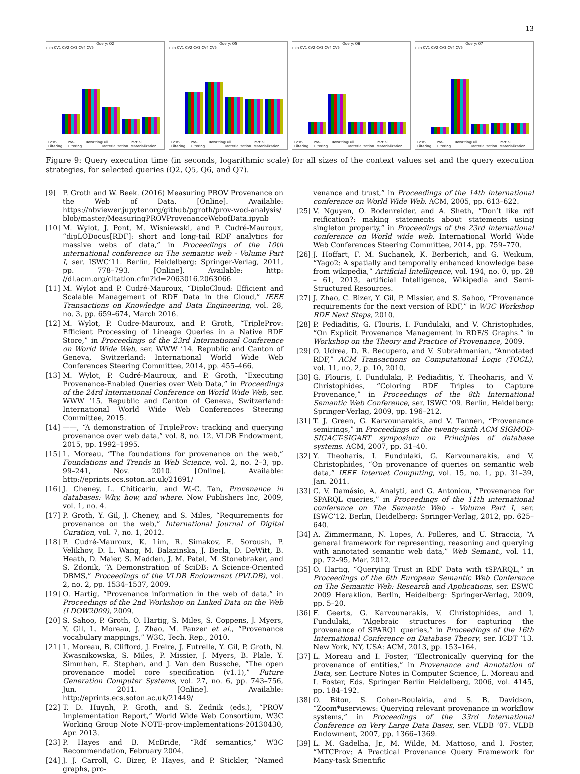13
Query: Q2
min CV1 CV2 CV3 CV4 CV5
Post-Filtering Pre-Filtering Rewriting Full Materialization Partial Materialization
Query: Q5
min CV1 CV2 CV3 CV4 CV5
Post-Filtering Pre-Filtering Rewriting Full Materialization Partial Materialization
Query: Q6
min CV1 CV2 CV3 CV4 CV5
Post-Filtering Pre-Filtering Rewriting Full Materialization Partial Materialization
Query: Q7
min CV1 CV2 CV3 CV4 CV5
Post-Filtering Pre-Filtering Rewriting Full Materialization Partial Materialization
Figure 9: Query execution time (in seconds, logarithmic scale) for all sizes of the context values set and the query execution strategies, for selected queries (Q2, Q5, Q6, and Q7).
[9] P. Groth and W. Beek. (2016) Measuring PROV Provenance on the Web of Data. [Online]. Available: https://nbviewer.jupyter.org/github/pgroth/prov-wod-analysis/ blob/master/MeasuringPROVProvenanceWebofData.ipynb
[10] M. Wylot, J. Pont, M. Wisniewski, and P. Cudré-Mauroux, “dipLODocus[RDF]: short and long-tail RDF analytics for massive webs of data,” in Proceedings of the 10th international conference on The semantic web - Volume Part I, ser. ISWC’11. Berlin, Heidelberg: Springer-Verlag, 2011, pp. 778–793. [Online]. Available: http: //dl.acm.org/citation.cfm?id=2063016.2063066
[11] M. Wylot and P. Cudré-Mauroux, “DiploCloud: Efficient and Scalable Management of RDF Data in the Cloud,” IEEE Transactions on Knowledge and Data Engineering, vol. 28, no. 3, pp. 659–674, March 2016.
[12] M. Wylot, P. Cudre-Mauroux, and P. Groth, “TripleProv: Efficient Processing of Lineage Queries in a Native RDF Store,” in Proceedings of the 23rd International Conference on World Wide Web, ser. WWW ’14. Republic and Canton of Geneva, Switzerland: International World Wide Web Conferences Steering Committee, 2014, pp. 455–466.
[13] M. Wylot, P. Cudré-Mauroux, and P. Groth, “Executing Provenance-Enabled Queries over Web Data,” in Proceedings of the 24rd International Conference on World Wide Web, ser. WWW ’15. Republic and Canton of Geneva, Switzerland: International World Wide Web Conferences Steering Committee, 2015.
[14] ——, “A demonstration of TripleProv: tracking and querying provenance over web data,” vol. 8, no. 12. VLDB Endowment, 2015, pp. 1992–1995.
[15] L. Moreau, “The foundations for provenance on the web,” Foundations and Trends in Web Science, vol. 2, no. 2–3, pp. 99–241, Nov. 2010. [Online]. Available: http://eprints.ecs.soton.ac.uk/21691/
[16] J. Cheney, L. Chiticariu, and W.-C. Tan, Provenance in databases: Why, how, and where. Now Publishers Inc, 2009, vol. 1, no. 4.
[17] P. Groth, Y. Gil, J. Cheney, and S. Miles, “Requirements for provenance on the web,” International Journal of Digital Curation, vol. 7, no. 1, 2012.
[18] P. Cudré-Mauroux, K. Lim, R. Simakov, E. Soroush, P. Velikhov, D. L. Wang, M. Balazinska, J. Becla, D. DeWitt, B. Heath, D. Maier, S. Madden, J. M. Patel, M. Stonebraker, and S. Zdonik, “A Demonstration of SciDB: A Science-Oriented DBMS,” Proceedings of the VLDB Endowment (PVLDB), vol. 2, no. 2, pp. 1534–1537, 2009.
[19] O. Hartig, “Provenance information in the web of data,” in Proceedings of the 2nd Workshop on Linked Data on the Web (LDOW2009), 2009.
[20] S. Sahoo, P. Groth, O. Hartig, S. Miles, S. Coppens, J. Myers, Y. Gil, L. Moreau, J. Zhao, M. Panzer et al., “Provenance vocabulary mappings,” W3C, Tech. Rep., 2010.
[21] L. Moreau, B. Clifford, J. Freire, J. Futrelle, Y. Gil, P. Groth, N. Kwasnikowska, S. Miles, P. Missier, J. Myers, B. Plale, Y. Simmhan, E. Stephan, and J. Van den Bussche, “The open provenance model core specification (v1.1),” Future Generation Computer Systems, vol. 27, no. 6, pp. 743–756, Jun. 2011. [Online]. Available: http://eprints.ecs.soton.ac.uk/21449/
[22] T. D. Huynh, P. Groth, and S. Zednik (eds.), “PROV Implementation Report,” World Wide Web Consortium, W3C Working Group Note NOTE-prov-implementations-20130430, Apr. 2013.
[23] P. Hayes and B. McBride, “Rdf semantics,” W3C Recommendation, February 2004.
[24] J. J. Carroll, C. Bizer, P. Hayes, and P. Stickler, “Named graphs, pro-
venance and trust,” in Proceedings of the 14th international conference on World Wide Web. ACM, 2005, pp. 613–622.
[25] V. Nguyen, O. Bodenreider, and A. Sheth, “Don’t like rdf reification?: making statements about statements using singleton property,” in Proceedings of the 23rd international conference on World wide web. International World Wide Web Conferences Steering Committee, 2014, pp. 759–770.
[26] J. Hoffart, F. M. Suchanek, K. Berberich, and G. Weikum, “Yago2: A spatially and temporally enhanced knowledge base from wikipedia,” Artificial Intelligence, vol. 194, no. 0, pp. 28 – 61, 2013, artificial Intelligence, Wikipedia and Semi-Structured Resources.
[27] J. Zhao, C. Bizer, Y. Gil, P. Missier, and S. Sahoo, “Provenance requirements for the next version of RDF,” in W3C Workshop RDF Next Steps, 2010.
[28] P. Pediaditis, G. Flouris, I. Fundulaki, and V. Christophides, “On Explicit Provenance Management in RDF/S Graphs.” in Workshop on the Theory and Practice of Provenance, 2009.
[29] O. Udrea, D. R. Recupero, and V. Subrahmanian, “Annotated RDF,” ACM Transactions on Computational Logic (TOCL), vol. 11, no. 2, p. 10, 2010.
[30] G. Flouris, I. Fundulaki, P. Pediaditis, Y. Theoharis, and V. Christophides, “Coloring RDF Triples to Capture Provenance,” in Proceedings of the 8th International Semantic Web Conference, ser. ISWC ’09. Berlin, Heidelberg: Springer-Verlag, 2009, pp. 196–212.
[31] T. J. Green, G. Karvounarakis, and V. Tannen, “Provenance semirings,” in Proceedings of the twenty-sixth ACM SIGMOD-SIGACT-SIGART symposium on Principles of database systems. ACM, 2007, pp. 31–40.
[32] Y. Theoharis, I. Fundulaki, G. Karvounarakis, and V. Christophides, “On provenance of queries on semantic web data,” IEEE Internet Computing, vol. 15, no. 1, pp. 31–39, Jan. 2011.
[33] C. V. Damásio, A. Analyti, and G. Antoniou, “Provenance for SPARQL queries,” in Proceedings of the 11th international conference on The Semantic Web - Volume Part I, ser. ISWC’12. Berlin, Heidelberg: Springer-Verlag, 2012, pp. 625–640.
[34] A. Zimmermann, N. Lopes, A. Polleres, and U. Straccia, “A general framework for representing, reasoning and querying with annotated semantic web data,” Web Semant., vol. 11, pp. 72–95, Mar. 2012.
[35] O. Hartig, “Querying Trust in RDF Data with tSPARQL,” in Proceedings of the 6th European Semantic Web Conference on The Semantic Web: Research and Applications, ser. ESWC 2009 Heraklion. Berlin, Heidelberg: Springer-Verlag, 2009, pp. 5–20.
[36] F. Geerts, G. Karvounarakis, V. Christophides, and I. Fundulaki, “Algebraic structures for capturing the provenance of SPARQL queries,” in Proceedings of the 16th International Conference on Database Theory, ser. ICDT ’13. New York, NY, USA: ACM, 2013, pp. 153–164.
[37] L. Moreau and I. Foster, “Electronically querying for the provenance of entities,” in Provenance and Annotation of Data, ser. Lecture Notes in Computer Science, L. Moreau and I. Foster, Eds. Springer Berlin Heidelberg, 2006, vol. 4145, pp. 184–192.
[38] O. Biton, S. Cohen-Boulakia, and S. B. Davidson, “Zoom*userviews: Querying relevant provenance in workflow systems,” in Proceedings of the 33rd International Conference on Very Large Data Bases, ser. VLDB ’07. VLDB Endowment, 2007, pp. 1366–1369.
[39] L. M. Gadelha, Jr., M. Wilde, M. Mattoso, and I. Foster, “MTCProv: A Practical Provenance Query Framework for Many-task Scientific